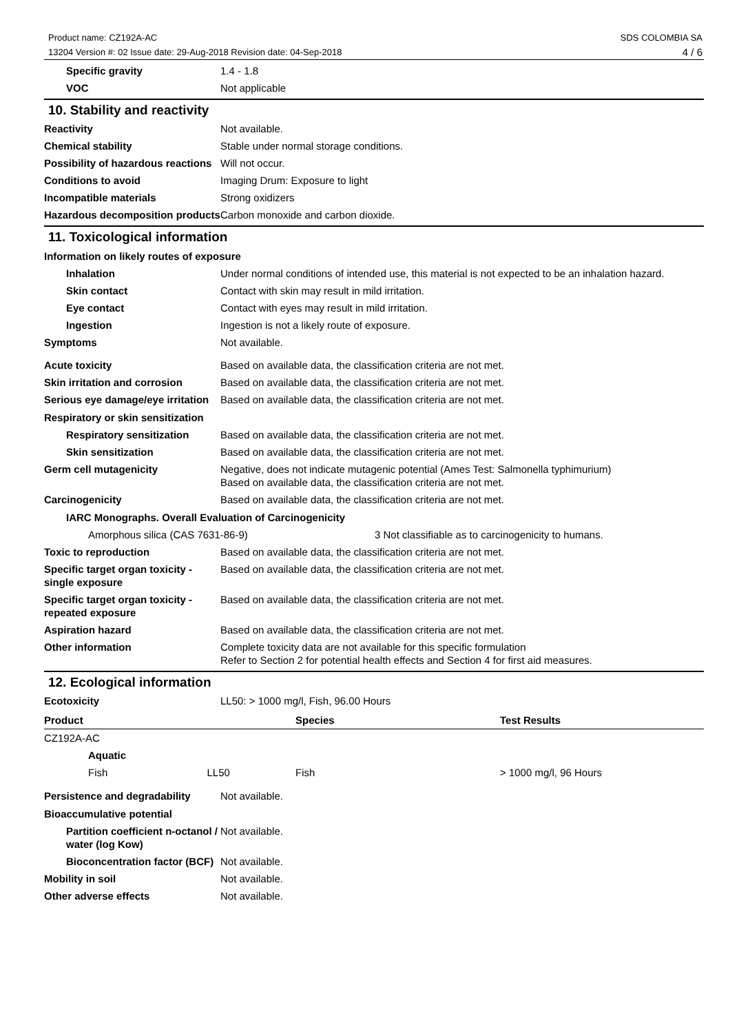SDS COLOMBIA SA
4 / 6 Product name: CZ192A-AC
13204 Version #: 02 Issue date: 29-Aug-2018 Revision date: 04-Sep-2018
Specific gravity 1.4 - 1.8
VOC Not applicable
10. Stability and reactivity
Reactivity Not available.
Chemical stability Stable under normal storage conditions.
Possibility of hazardous reactions
Will not occur.
Conditions to avoid Imaging Drum: Exposure to light
Incompatible materials Strong oxidizers
Hazardous decomposition products
Carbon monoxide and carbon dioxide.
11. Toxicological information
Information on likely routes of exposure
Inhalation Under normal conditions of intended use, this material is not expected to be an inhalation hazard.
Skin contact Contact with skin may result in mild irritation.
Eye contact Contact with eyes may result in mild irritation.
Ingestion Ingestion is not a likely route of exposure.
Symptoms Not available.
Acute toxicity Based on available data, the classification criteria are not met.
Skin irritation and corrosion
Based on available data, the classification criteria are not met.
Serious eye damage/eye irritation
Based on available data, the classification criteria are not met.
Respiratory or skin sensitization
Respiratory sensitization
Based on available data, the classification criteria are not met.
Skin sensitization Based on available data, the classification criteria are not met.
Germ cell mutagenicity Negative, does not indicate mutagenic potential (Ames Test: Salmonella typhimurium)
Based on available data, the classification criteria are not met.
Carcinogenicity Based on available data, the classification criteria are not met.
IARC Monographs. Overall Evaluation of Carcinogenicity
Amorphous silica (CAS 7631-86-9) 3 Not classifiable as to carcinogenicity to humans.
Toxic to reproduction Based on available data, the classification criteria are not met.
Specific target organ toxicity - single exposure
Based on available data, the classification criteria are not met.
Specific target organ toxicity - repeated exposure
Based on available data, the classification criteria are not met.
Aspiration hazard Based on available data, the classification criteria are not met.
Other information Complete toxicity data are not available for this specific formulation
Refer to Section 2 for potential health effects and Section 4 for first aid measures.
12. Ecological information
Ecotoxicity LL50: > 1000 mg/l, Fish, 96.00 Hours
| Product | Species | Test Results |
| --- | --- | --- |
| CZ192A-AC | | |
| Aquatic | | |
| Fish LL50 | Fish | > 1000 mg/l, 96 Hours |
Persistence and degradability
Not available.
Bioaccumulative potential
Partition coefficient n-octanol / water (log Kow)
Not available.
Bioconcentration factor (BCF)
Not available.
Mobility in soil Not available.
Other adverse effects Not available.